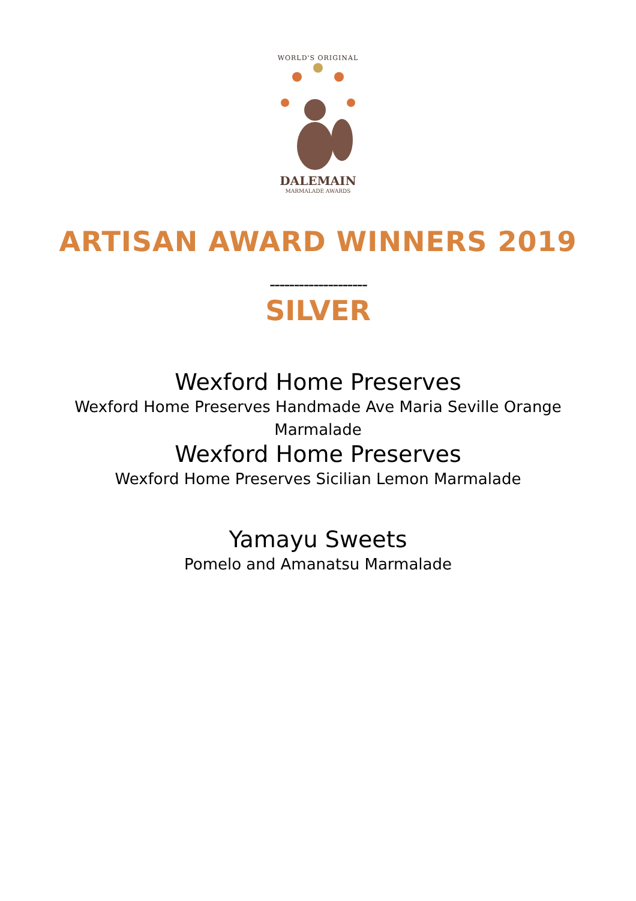WORLD'S ORIGINAL
DALEMAIN
MARMALADE AWARDS
ARTISAN AWARD WINNERS 2019
--------------------
SILVER
Wexford Home Preserves
Wexford Home Preserves Handmade Ave Maria Seville Orange Marmalade
Wexford Home Preserves
Wexford Home Preserves Sicilian Lemon Marmalade
Yamayu Sweets
Pomelo and Amanatsu Marmalade